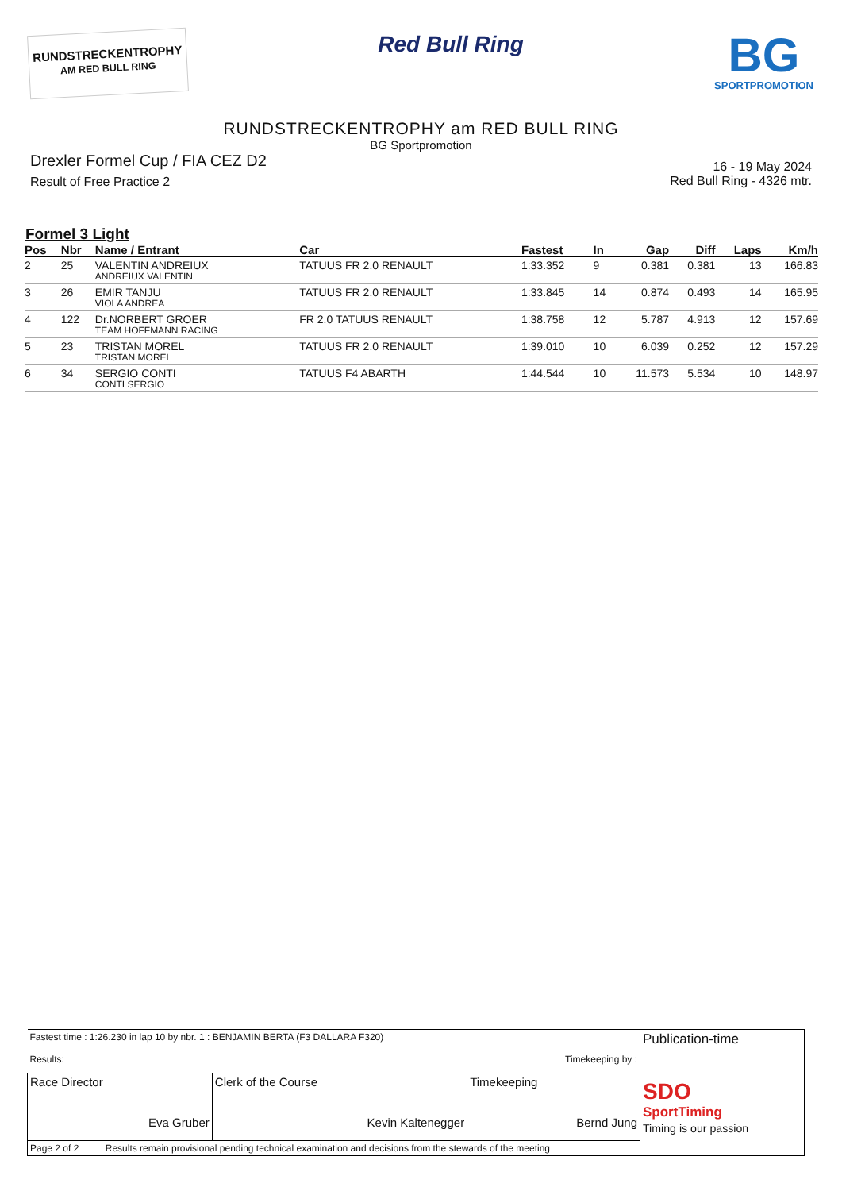RUNDSTRECKENTROPHY
AM RED BULL RING
Red Bull Ring
BG
SPORTPROMOTION
RUNDSTRECKENTROPHY am RED BULL RING
BG Sportpromotion
Drexler Formel Cup / FIA CEZ D2
Result of Free Practice 2
16 - 19 May 2024
Red Bull Ring - 4326 mtr.
Formel 3 Light
| Pos | Nbr | Name / Entrant | Car | Fastest | In | Gap | Diff | Laps | Km/h |
| --- | --- | --- | --- | --- | --- | --- | --- | --- | --- |
| 2 | 25 | VALENTIN ANDREIUX ANDREIUX VALENTIN | TATUUS FR 2.0 RENAULT | 1:33.352 | 9 | 0.381 | 0.381 | 13 | 166.83 |
| 3 | 26 | EMIR TANJU VIOLA ANDREA | TATUUS FR 2.0 RENAULT | 1:33.845 | 14 | 0.874 | 0.493 | 14 | 165.95 |
| 4 | 122 | Dr.NORBERT GROER TEAM HOFFMANN RACING | FR 2.0 TATUUS RENAULT | 1:38.758 | 12 | 5.787 | 4.913 | 12 | 157.69 |
| 5 | 23 | TRISTAN MOREL TRISTAN MOREL | TATUUS FR 2.0 RENAULT | 1:39.010 | 10 | 6.039 | 0.252 | 12 | 157.29 |
| 6 | 34 | SERGIO CONTI CONTI SERGIO | TATUUS F4 ABARTH | 1:44.544 | 10 | 11.573 | 5.534 | 10 | 148.97 |
| Fastest time : 1:26.230 in lap 10 by nbr. 1 : BENJAMIN BERTA (F3 DALLARA F320) Results: Timekeeping by : | | | Publication-time SDO SportTiming Timing is our passion |
| Race Director Eva Gruber | Clerk of the Course Kevin Kaltenegger | Timekeeping Bernd Jung | |
| Page 2 of 2 Results remain provisional pending technical examination and decisions from the stewards of the meeting | | | |